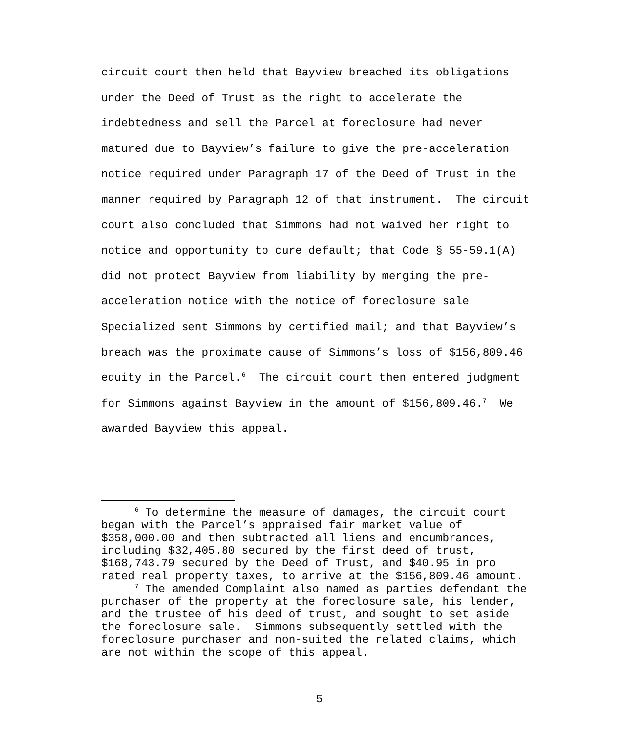circuit court then held that Bayview breached its obligations under the Deed of Trust as the right to accelerate the indebtedness and sell the Parcel at foreclosure had never matured due to Bayview’s failure to give the pre-acceleration notice required under Paragraph 17 of the Deed of Trust in the manner required by Paragraph 12 of that instrument. The circuit court also concluded that Simmons had not waived her right to notice and opportunity to cure default; that Code § 55-59.1(A) did not protect Bayview from liability by merging the pre- acceleration notice with the notice of foreclosure sale Specialized sent Simmons by certified mail; and that Bayview’s breach was the proximate cause of Simmons’s loss of $156,809.46 equity in the Parcel.<sup>6</sup> The circuit court then entered judgment for Simmons against Bayview in the amount of $156,809.46.<sup>7</sup> We awarded Bayview this appeal.
<sup>6</sup> To determine the measure of damages, the circuit court began with the Parcel’s appraised fair market value of $358,000.00 and then subtracted all liens and encumbrances, including $32,405.80 secured by the first deed of trust, $168,743.79 secured by the Deed of Trust, and $40.95 in pro rated real property taxes, to arrive at the $156,809.46 amount. <sup>7</sup> The amended Complaint also named as parties defendant the purchaser of the property at the foreclosure sale, his lender, and the trustee of his deed of trust, and sought to set aside the foreclosure sale. Simmons subsequently settled with the foreclosure purchaser and non-suited the related claims, which are not within the scope of this appeal.
5